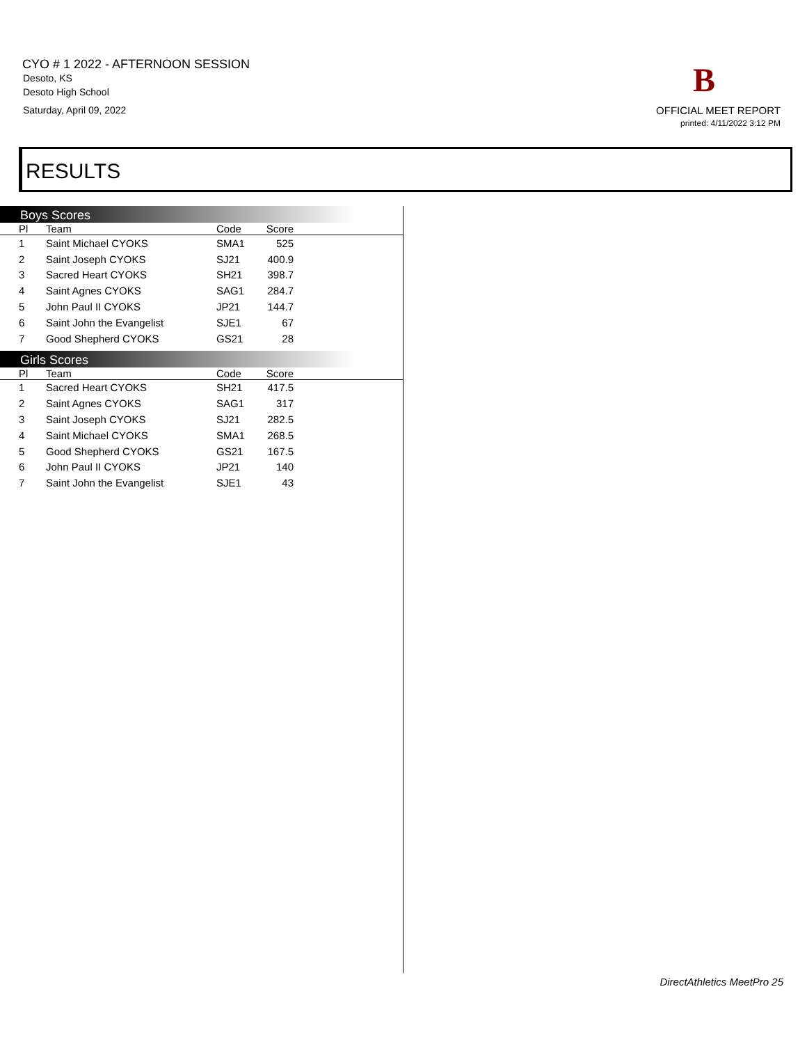CYO # 1 2022 - AFTERNOON SESSION
Desoto, KS
Desoto High School
Saturday, April 09, 2022
B
OFFICIAL MEET REPORT
printed: 4/11/2022 3:12 PM
RESULTS
Boys Scores
| Pl | Team | Code | Score | |
| --- | --- | --- | --- | --- |
| 1 | Saint Michael CYOKS | SMA1 | 525 | |
| 2 | Saint Joseph CYOKS | SJ21 | 400.9 | |
| 3 | Sacred Heart CYOKS | SH21 | 398.7 | |
| 4 | Saint Agnes CYOKS | SAG1 | 284.7 | |
| 5 | John Paul II CYOKS | JP21 | 144.7 | |
| 6 | Saint John the Evangelist | SJE1 | 67 | |
| 7 | Good Shepherd CYOKS | GS21 | 28 | |
Girls Scores
| Pl | Team | Code | Score | |
| --- | --- | --- | --- | --- |
| 1 | Sacred Heart CYOKS | SH21 | 417.5 | |
| 2 | Saint Agnes CYOKS | SAG1 | 317 | |
| 3 | Saint Joseph CYOKS | SJ21 | 282.5 | |
| 4 | Saint Michael CYOKS | SMA1 | 268.5 | |
| 5 | Good Shepherd CYOKS | GS21 | 167.5 | |
| 6 | John Paul II CYOKS | JP21 | 140 | |
| 7 | Saint John the Evangelist | SJE1 | 43 | |
DirectAthletics MeetPro 25